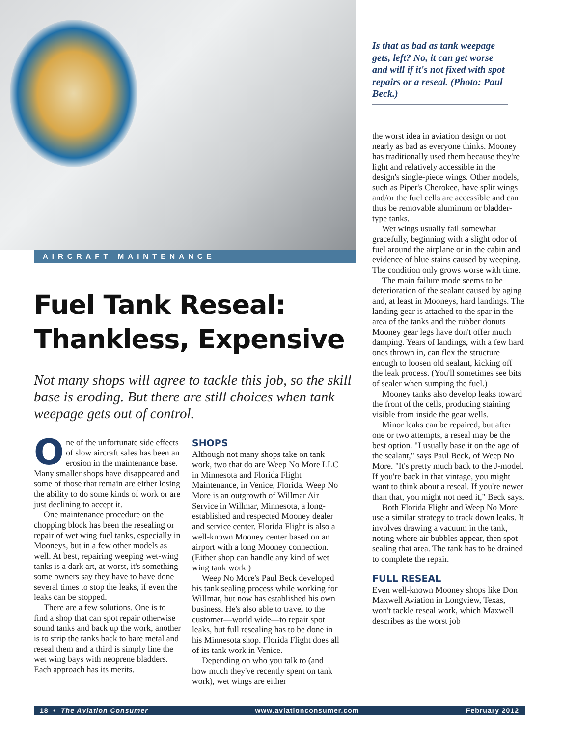Is that as bad as tank weepage gets, left? No, it can get worse and will if it's not fixed with spot repairs or a reseal. (Photo: Paul Beck.)
the worst idea in aviation design or not nearly as bad as everyone thinks. Mooney has traditionally used them because they're light and relatively accessible in the design's single-piece wings. Other models, such as Piper's Cherokee, have split wings and/or the fuel cells are accessible and can thus be removable aluminum or bladder-type tanks.
Wet wings usually fail somewhat gracefully, beginning with a slight odor of fuel around the airplane or in the cabin and evidence of blue stains caused by weeping. The condition only grows worse with time.
The main failure mode seems to be deterioration of the sealant caused by aging and, at least in Mooneys, hard landings. The landing gear is attached to the spar in the area of the tanks and the rubber donuts Mooney gear legs have don't offer much damping. Years of landings, with a few hard ones thrown in, can flex the structure enough to loosen old sealant, kicking off the leak process. (You'll sometimes see bits of sealer when sumping the fuel.)
Mooney tanks also develop leaks toward the front of the cells, producing staining visible from inside the gear wells.
Minor leaks can be repaired, but after one or two attempts, a reseal may be the best option. "I usually base it on the age of the sealant," says Paul Beck, of Weep No More. "It's pretty much back to the J-model. If you're back in that vintage, you might want to think about a reseal. If you're newer than that, you might not need it," Beck says.
Both Florida Flight and Weep No More use a similar strategy to track down leaks. It involves drawing a vacuum in the tank, noting where air bubbles appear, then spot sealing that area. The tank has to be drained to complete the repair.
FULL RESEAL
Even well-known Mooney shops like Don Maxwell Aviation in Longview, Texas, won't tackle reseal work, which Maxwell describes as the worst job
AIRCRAFT MAINTENANCE
Fuel Tank Reseal:
Thankless, Expensive
Not many shops will agree to tackle this job, so the skill base is eroding. But there are still choices when tank weepage gets out of control.
One of the unfortunate side effects of slow aircraft sales has been an erosion in the maintenance base. Many smaller shops have disappeared and some of those that remain are either losing the ability to do some kinds of work or are just declining to accept it.
One maintenance procedure on the chopping block has been the resealing or repair of wet wing fuel tanks, especially in Mooneys, but in a few other models as well. At best, repairing weeping wet-wing tanks is a dark art, at worst, it's something some owners say they have to have done several times to stop the leaks, if even the leaks can be stopped.
There are a few solutions. One is to find a shop that can spot repair otherwise sound tanks and back up the work, another is to strip the tanks back to bare metal and reseal them and a third is simply line the wet wing bays with neoprene bladders. Each approach has its merits.
SHOPS
Although not many shops take on tank work, two that do are Weep No More LLC in Minnesota and Florida Flight Maintenance, in Venice, Florida. Weep No More is an outgrowth of Willmar Air Service in Willmar, Minnesota, a long-established and respected Mooney dealer and service center. Florida Flight is also a well-known Mooney center based on an airport with a long Mooney connection. (Either shop can handle any kind of wet wing tank work.)
Weep No More's Paul Beck developed his tank sealing process while working for Willmar, but now has established his own business. He's also able to travel to the customer—world wide—to repair spot leaks, but full resealing has to be done in his Minnesota shop. Florida Flight does all of its tank work in Venice.
Depending on who you talk to (and how much they've recently spent on tank work), wet wings are either
18 • The Aviation Consumer www.aviationconsumer.com February 2012